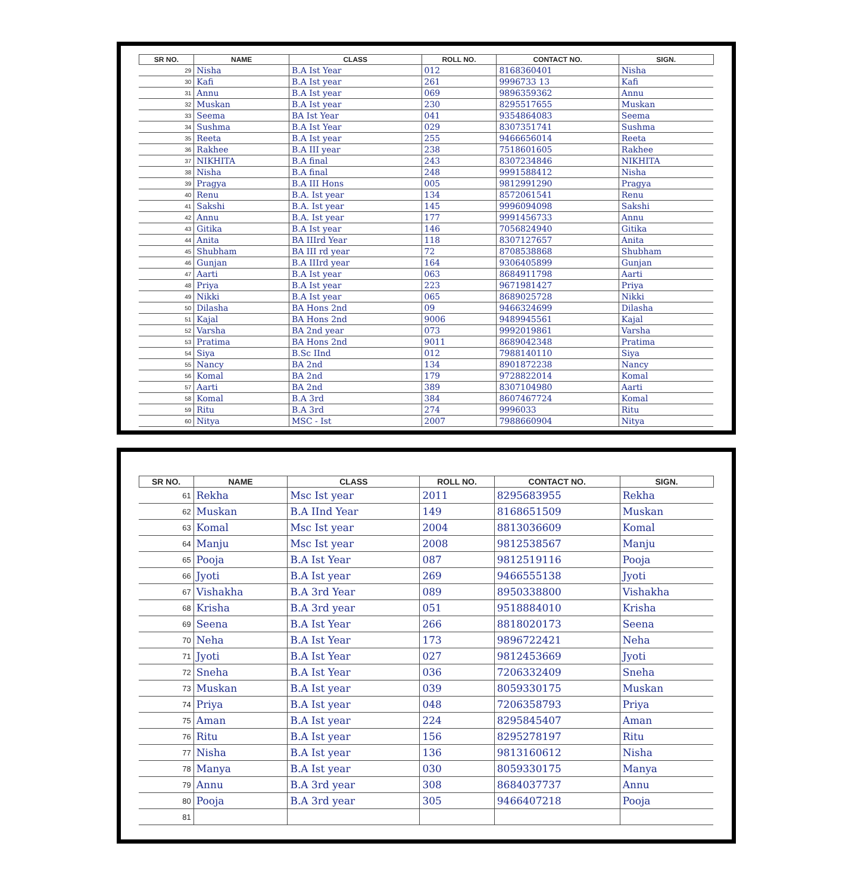| SR NO. | NAME | CLASS | ROLL NO. | CONTACT NO. | SIGN. |
| --- | --- | --- | --- | --- | --- |
| 29 | Nisha | B.A Ist Year | 012 | 8168360401 | Nisha |
| 30 | Kafi | B.A Ist year | 261 | 9996733 13 | Kafi |
| 31 | Annu | B.A Ist year | 069 | 9896359362 | Annu |
| 32 | Muskan | B.A Ist year | 230 | 8295517655 | Muskan |
| 33 | Seema | BA Ist Year | 041 | 9354864083 | Seema |
| 34 | Sushma | B.A Ist Year | 029 | 8307351741 | Sushma |
| 35 | Reeta | B.A Ist year | 255 | 9466656014 | Reeta |
| 36 | Rakhee | B.A III year | 238 | 7518601605 | Rakhee |
| 37 | NIKHITA | B.A final | 243 | 8307234846 | NIKHITA |
| 38 | Nisha | B.A final | 248 | 9991588412 | Nisha |
| 39 | Pragya | B.A III Hons | 005 | 9812991290 | Pragya |
| 40 | Renu | B.A. Ist year | 134 | 8572061541 | Renu |
| 41 | Sakshi | B.A. Ist year | 145 | 9996094098 | Sakshi |
| 42 | Annu | B.A. Ist year | 177 | 9991456733 | Annu |
| 43 | Gitika | B.A Ist year | 146 | 7056824940 | Gitika |
| 44 | Anita | BA IIIrd Year | 118 | 8307127657 | Anita |
| 45 | Shubham | BA III rd year | 72 | 8708538868 | Shubham |
| 46 | Gunjan | B.A IIIrd year | 164 | 9306405899 | Gunjan |
| 47 | Aarti | B.A Ist year | 063 | 8684911798 | Aarti |
| 48 | Priya | B.A Ist year | 223 | 9671981427 | Priya |
| 49 | Nikki | B.A Ist year | 065 | 8689025728 | Nikki |
| 50 | Dilasha | BA Hons 2nd | 09 | 9466324699 | Dilasha |
| 51 | Kajal | BA Hons 2nd | 9006 | 9489945561 | Kajal |
| 52 | Varsha | BA 2nd year | 073 | 9992019861 | Varsha |
| 53 | Pratima | BA Hons 2nd | 9011 | 8689042348 | Pratima |
| 54 | Siya | B.Sc IInd | 012 | 7988140110 | Siya |
| 55 | Nancy | BA 2nd | 134 | 8901872238 | Nancy |
| 56 | Komal | BA 2nd | 179 | 9728822014 | Komal |
| 57 | Aarti | BA 2nd | 389 | 8307104980 | Aarti |
| 58 | Komal | B.A 3rd | 384 | 8607467724 | Komal |
| 59 | Ritu | B.A 3rd | 274 | 9996033 | Ritu |
| 60 | Nitya | MSC - Ist | 2007 | 7988660904 | Nitya |
| SR NO. | NAME | CLASS | ROLL NO. | CONTACT NO. | SIGN. |
| --- | --- | --- | --- | --- | --- |
| 61 | Rekha | Msc Ist year | 2011 | 8295683955 | Rekha |
| 62 | Muskan | B.A IInd Year | 149 | 8168651509 | Muskan |
| 63 | Komal | Msc Ist year | 2004 | 8813036609 | Komal |
| 64 | Manju | Msc Ist year | 2008 | 9812538567 | Manju |
| 65 | Pooja | B.A Ist Year | 087 | 9812519116 | Pooja |
| 66 | Jyoti | B.A Ist year | 269 | 9466555138 | Jyoti |
| 67 | Vishakha | B.A 3rd Year | 089 | 8950338800 | Vishakha |
| 68 | Krisha | B.A 3rd year | 051 | 9518884010 | Krisha |
| 69 | Seena | B.A Ist Year | 266 | 8818020173 | Seena |
| 70 | Neha | B.A Ist Year | 173 | 9896722421 | Neha |
| 71 | Jyoti | B.A Ist Year | 027 | 9812453669 | Jyoti |
| 72 | Sneha | B.A Ist Year | 036 | 7206332409 | Sneha |
| 73 | Muskan | B.A Ist year | 039 | 8059330175 | Muskan |
| 74 | Priya | B.A Ist year | 048 | 7206358793 | Priya |
| 75 | Aman | B.A Ist year | 224 | 8295845407 | Aman |
| 76 | Ritu | B.A Ist year | 156 | 8295278197 | Ritu |
| 77 | Nisha | B.A Ist year | 136 | 9813160612 | Nisha |
| 78 | Manya | B.A Ist year | 030 | 8059330175 | Manya |
| 79 | Annu | B.A 3rd year | 308 | 8684037737 | Annu |
| 80 | Pooja | B.A 3rd year | 305 | 9466407218 | Pooja |
| 81 | | | | | |